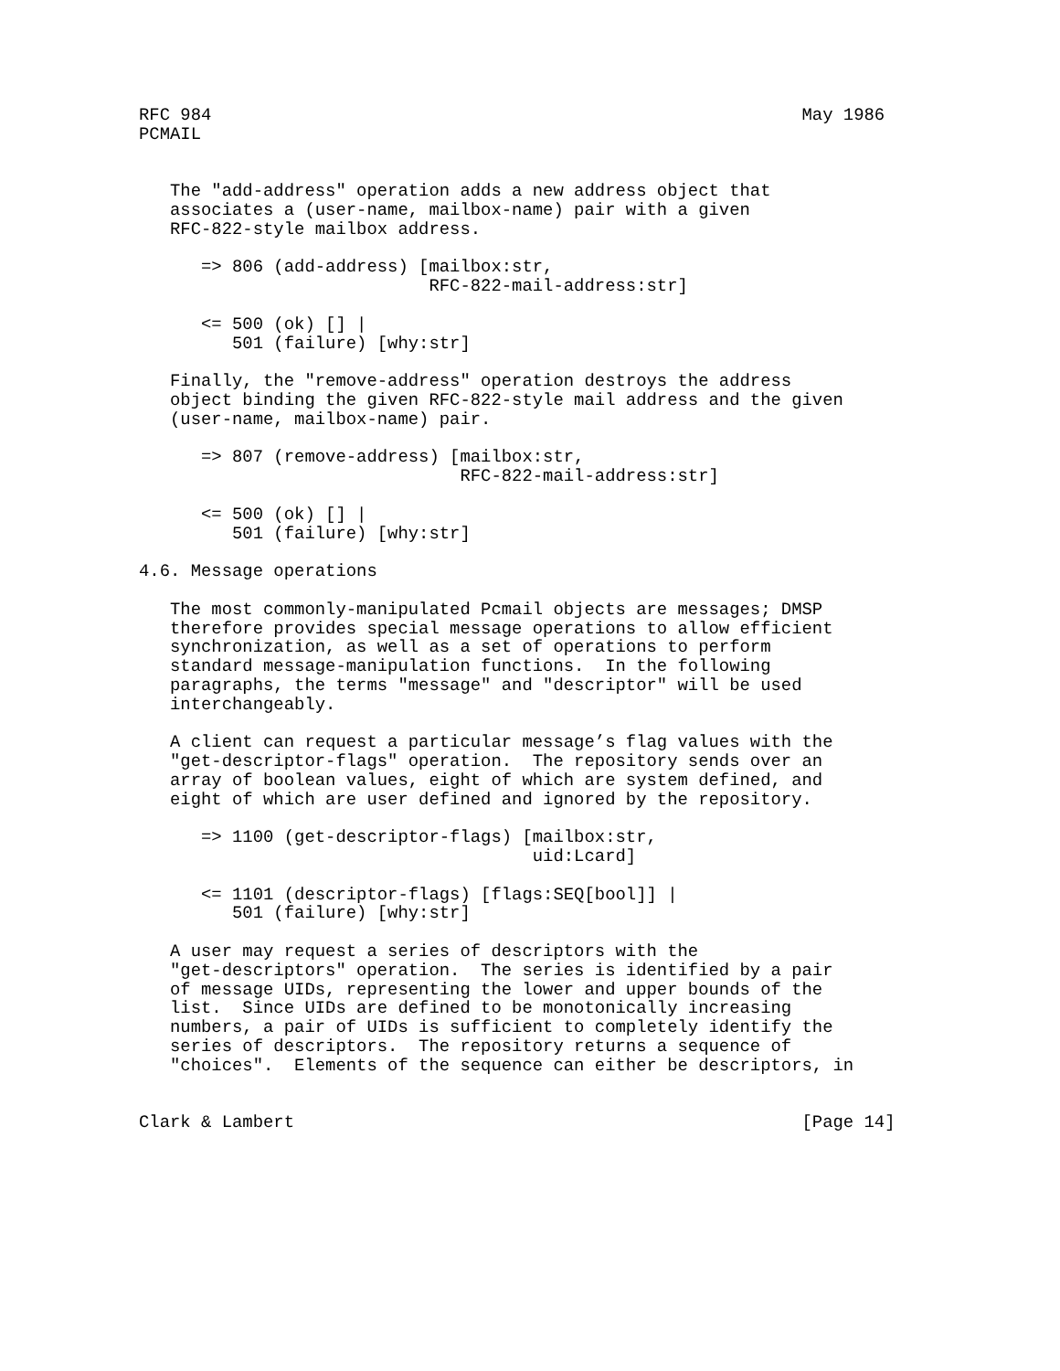RFC 984                                                         May 1986
PCMAIL


   The "add-address" operation adds a new address object that
   associates a (user-name, mailbox-name) pair with a given
   RFC-822-style mailbox address.

      => 806 (add-address) [mailbox:str,
                            RFC-822-mail-address:str]

      <= 500 (ok) [] |
         501 (failure) [why:str]

   Finally, the "remove-address" operation destroys the address
   object binding the given RFC-822-style mail address and the given
   (user-name, mailbox-name) pair.

      => 807 (remove-address) [mailbox:str,
                               RFC-822-mail-address:str]

      <= 500 (ok) [] |
         501 (failure) [why:str]

4.6. Message operations

   The most commonly-manipulated Pcmail objects are messages; DMSP
   therefore provides special message operations to allow efficient
   synchronization, as well as a set of operations to perform
   standard message-manipulation functions.  In the following
   paragraphs, the terms "message" and "descriptor" will be used
   interchangeably.

   A client can request a particular message’s flag values with the
   "get-descriptor-flags" operation.  The repository sends over an
   array of boolean values, eight of which are system defined, and
   eight of which are user defined and ignored by the repository.

      => 1100 (get-descriptor-flags) [mailbox:str,
                                      uid:Lcard]

      <= 1101 (descriptor-flags) [flags:SEQ[bool]] |
         501 (failure) [why:str]

   A user may request a series of descriptors with the
   "get-descriptors" operation.  The series is identified by a pair
   of message UIDs, representing the lower and upper bounds of the
   list.  Since UIDs are defined to be monotonically increasing
   numbers, a pair of UIDs is sufficient to completely identify the
   series of descriptors.  The repository returns a sequence of
   "choices".  Elements of the sequence can either be descriptors, in


Clark & Lambert                                                 [Page 14]